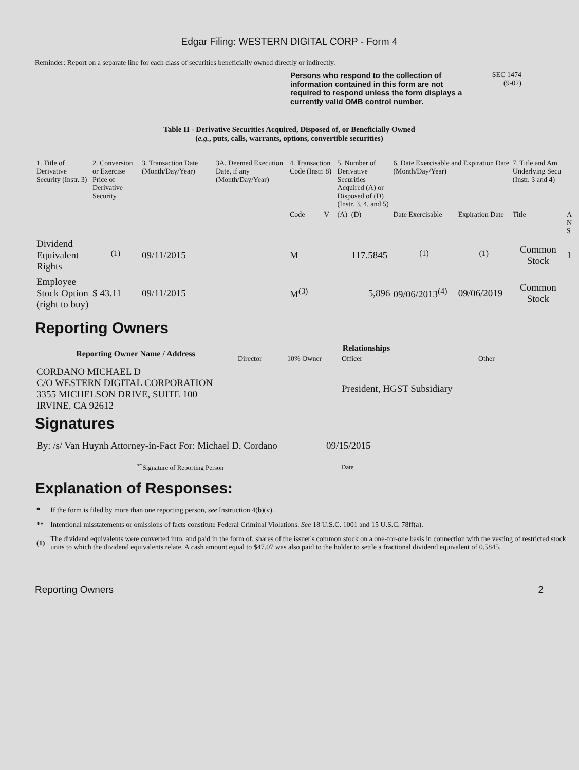Edgar Filing: WESTERN DIGITAL CORP - Form 4
Reminder: Report on a separate line for each class of securities beneficially owned directly or indirectly.
Persons who respond to the collection of information contained in this form are not required to respond unless the form displays a currently valid OMB control number.
SEC 1474
(9-02)
Table II - Derivative Securities Acquired, Disposed of, or Beneficially Owned
(e.g., puts, calls, warrants, options, convertible securities)
| 1. Title of Derivative Security (Instr. 3) | 2. Conversion or Exercise Price of Derivative Security | 3. Transaction Date (Month/Day/Year) | 3A. Deemed Execution Date, if any (Month/Day/Year) | 4. Transaction Code (Instr. 8) | | 5. Number of Derivative Securities Acquired (A) or Disposed of (D) (Instr. 3, 4, and 5) | | 6. Date Exercisable and Expiration Date (Month/Day/Year) | | 7. Title and Am Underlying Secu (Instr. 3 and 4) | |
| | | | | Code | V | (A) | (D) | Date Exercisable | Expiration Date | Title | A N S |
| Dividend Equivalent Rights | <sup>(1)</sup> | 09/11/2015 | | M | | | 117.5845 | <sup>(1)</sup> | <sup>(1)</sup> | Common Stock | 1 |
| Employee Stock Option (right to buy) | $ 43.11 | 09/11/2015 | | M<sup>(3)</sup> | | | 5,896 | 09/06/2013<sup>(4)</sup> | 09/06/2019 | Common Stock | |
Reporting Owners
| Reporting Owner Name / Address | Relationships | | | |
| --- | --- | --- | --- | --- |
| | Director | 10% Owner | Officer | Other |
| CORDANO MICHAEL D C/O WESTERN DIGITAL CORPORATION 3355 MICHELSON DRIVE, SUITE 100 IRVINE, CA 92612 | | | President, HGST Subsidiary | |
Signatures
| By: /s/ Van Huynh Attorney-in-Fact For: Michael D. Cordano | 09/15/2015 |
| <sup>**</sup> Signature of Reporting Person | Date |
Explanation of Responses:
| * | If the form is filed by more than one reporting person, see Instruction 4(b)(v). |
| ** | Intentional misstatements or omissions of facts constitute Federal Criminal Violations. See 18 U.S.C. 1001 and 15 U.S.C. 78ff(a). |
| (1) | The dividend equivalents were converted into, and paid in the form of, shares of the issuer's common stock on a one-for-one basis in connection with the vesting of restricted stock units to which the dividend equivalents relate. A cash amount equal to $47.07 was also paid to the holder to settle a fractional dividend equivalent of 0.5845. |
Reporting Owners 2